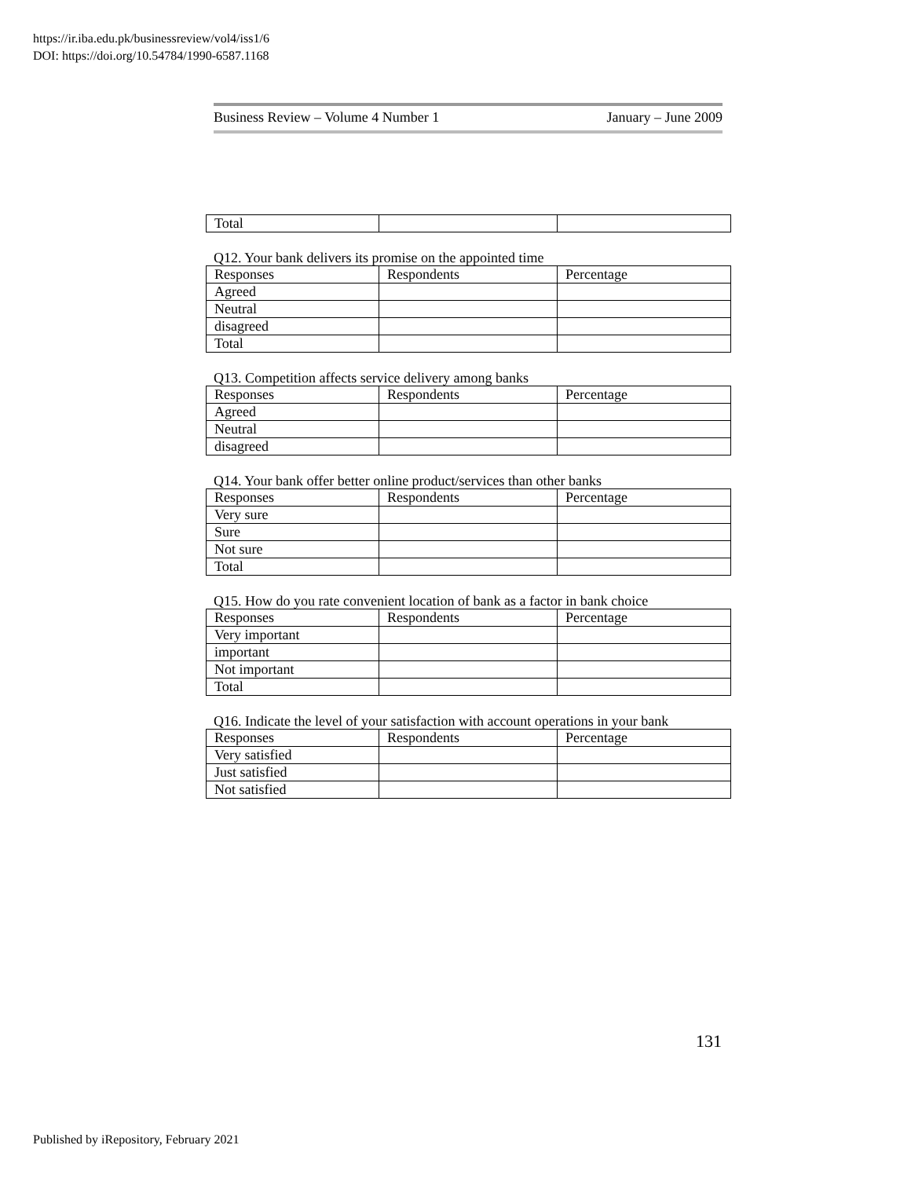https://ir.iba.edu.pk/businessreview/vol4/iss1/6
DOI: https://doi.org/10.54784/1990-6587.1168
Business Review – Volume 4 Number 1 January – June 2009
| Total | | |
Q12. Your bank delivers its promise on the appointed time
| Responses | Respondents | Percentage |
| Agreed | | |
| Neutral | | |
| disagreed | | |
| Total | | |
Q13. Competition affects service delivery among banks
| Responses | Respondents | Percentage |
| Agreed | | |
| Neutral | | |
| disagreed | | |
Q14. Your bank offer better online product/services than other banks
| Responses | Respondents | Percentage |
| Very sure | | |
| Sure | | |
| Not sure | | |
| Total | | |
Q15. How do you rate convenient location of bank as a factor in bank choice
| Responses | Respondents | Percentage |
| Very important | | |
| important | | |
| Not important | | |
| Total | | |
Q16. Indicate the level of your satisfaction with account operations in your bank
| Responses | Respondents | Percentage |
| Very satisfied | | |
| Just satisfied | | |
| Not satisfied | | |
131
Published by iRepository, February 2021